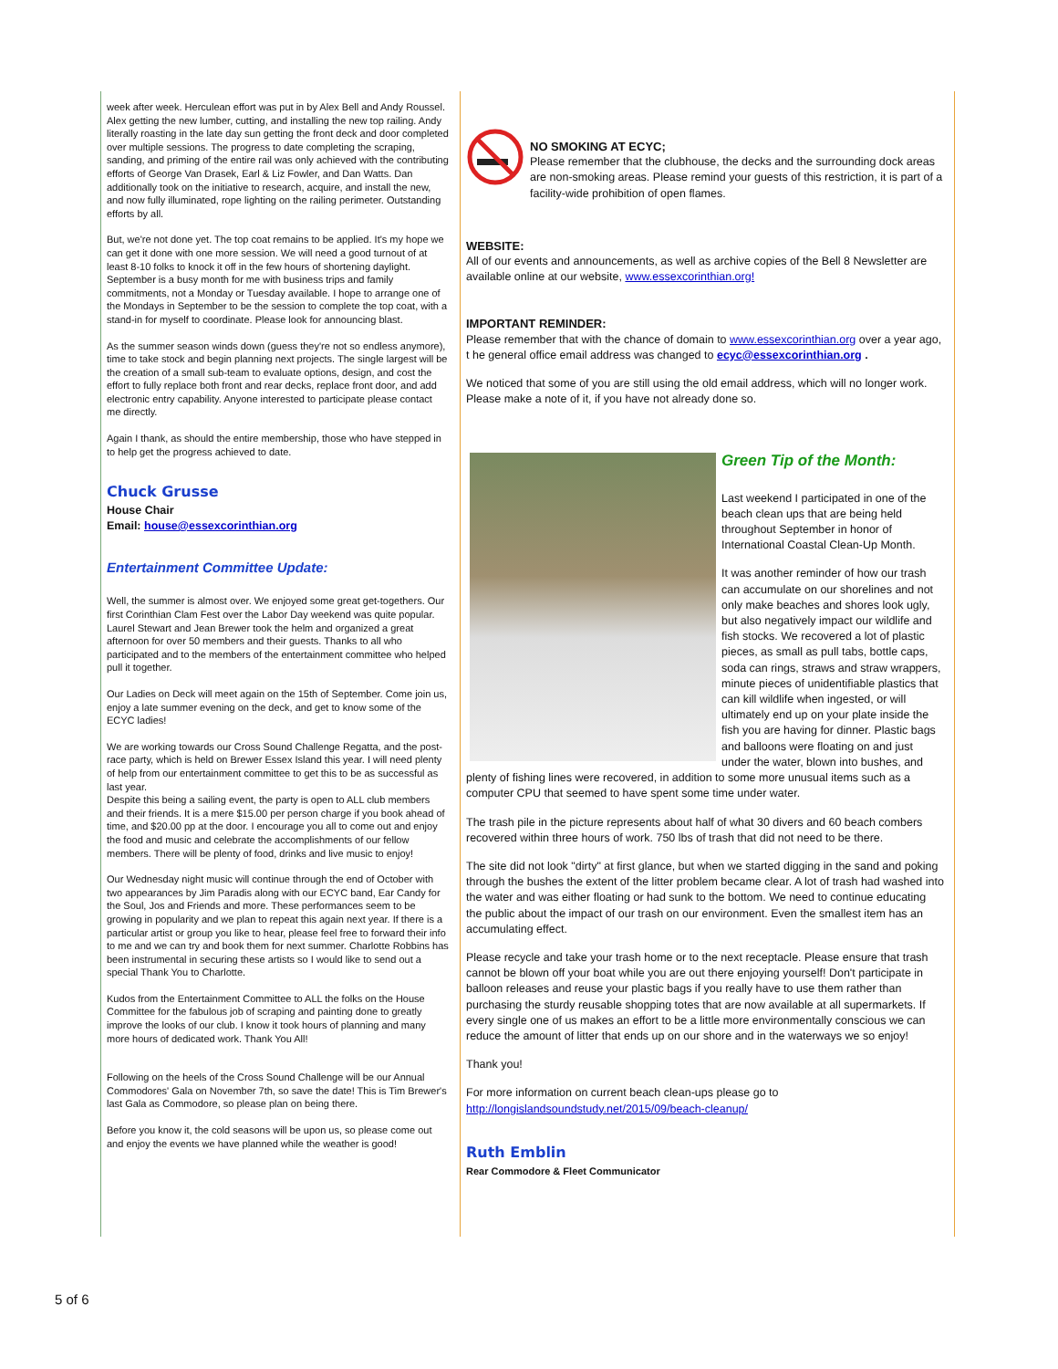week after week. Herculean effort was put in by Alex Bell and Andy Roussel. Alex getting the new lumber, cutting, and installing the new top railing. Andy literally roasting in the late day sun getting the front deck and door completed over multiple sessions. The progress to date completing the scraping, sanding, and priming of the entire rail was only achieved with the contributing efforts of George Van Drasek, Earl & Liz Fowler, and Dan Watts. Dan additionally took on the initiative to research, acquire, and install the new, and now fully illuminated, rope lighting on the railing perimeter. Outstanding efforts by all.
But, we're not done yet. The top coat remains to be applied. It's my hope we can get it done with one more session. We will need a good turnout of at least 8-10 folks to knock it off in the few hours of shortening daylight. September is a busy month for me with business trips and family commitments, not a Monday or Tuesday available. I hope to arrange one of the Mondays in September to be the session to complete the top coat, with a stand-in for myself to coordinate. Please look for announcing blast.
As the summer season winds down (guess they're not so endless anymore), time to take stock and begin planning next projects. The single largest will be the creation of a small sub-team to evaluate options, design, and cost the effort to fully replace both front and rear decks, replace front door, and add electronic entry capability. Anyone interested to participate please contact me directly.
Again I thank, as should the entire membership, those who have stepped in to help get the progress achieved to date.
Chuck Grusse
House Chair
Email: house@essexcorinthian.org
Entertainment Committee Update:
Well, the summer is almost over. We enjoyed some great get-togethers. Our first Corinthian Clam Fest over the Labor Day weekend was quite popular. Laurel Stewart and Jean Brewer took the helm and organized a great afternoon for over 50 members and their guests. Thanks to all who participated and to the members of the entertainment committee who helped pull it together.
Our Ladies on Deck will meet again on the 15th of September. Come join us, enjoy a late summer evening on the deck, and get to know some of the ECYC ladies!
We are working towards our Cross Sound Challenge Regatta, and the post-race party, which is held on Brewer Essex Island this year. I will need plenty of help from our entertainment committee to get this to be as successful as last year.
Despite this being a sailing event, the party is open to ALL club members and their friends. It is a mere $15.00 per person charge if you book ahead of time, and $20.00 pp at the door. I encourage you all to come out and enjoy the food and music and celebrate the accomplishments of our fellow members. There will be plenty of food, drinks and live music to enjoy!
Our Wednesday night music will continue through the end of October with two appearances by Jim Paradis along with our ECYC band, Ear Candy for the Soul, Jos and Friends and more. These performances seem to be growing in popularity and we plan to repeat this again next year. If there is a particular artist or group you like to hear, please feel free to forward their info to me and we can try and book them for next summer. Charlotte Robbins has been instrumental in securing these artists so I would like to send out a special Thank You to Charlotte.
Kudos from the Entertainment Committee to ALL the folks on the House Committee for the fabulous job of scraping and painting done to greatly improve the looks of our club. I know it took hours of planning and many more hours of dedicated work. Thank You All!
Following on the heels of the Cross Sound Challenge will be our Annual Commodores' Gala on November 7th, so save the date! This is Tim Brewer's last Gala as Commodore, so please plan on being there.
Before you know it, the cold seasons will be upon us, so please come out and enjoy the events we have planned while the weather is good!
NO SMOKING AT ECYC;
Please remember that the clubhouse, the decks and the surrounding dock areas are non-smoking areas. Please remind your guests of this restriction, it is part of a facility-wide prohibition of open flames.
WEBSITE:
All of our events and announcements, as well as archive copies of the Bell 8 Newsletter are available online at our website, www.essexcorinthian.org!
IMPORTANT REMINDER:
Please remember that with the chance of domain to www.essexcorinthian.org over a year ago, t he general office email address was changed to ecyc@essexcorinthian.org .
We noticed that some of you are still using the old email address, which will no longer work. Please make a note of it, if you have not already done so.
Green Tip of the Month:
Last weekend I participated in one of the beach clean ups that are being held throughout September in honor of International Coastal Clean-Up Month.
It was another reminder of how our trash can accumulate on our shorelines and not only make beaches and shores look ugly, but also negatively impact our wildlife and fish stocks. We recovered a lot of plastic pieces, as small as pull tabs, bottle caps, soda can rings, straws and straw wrappers, minute pieces of unidentifiable plastics that can kill wildlife when ingested, or will ultimately end up on your plate inside the fish you are having for dinner. Plastic bags and balloons were floating on and just under the water, blown into bushes, and plenty of fishing lines were recovered, in addition to some more unusual items such as a computer CPU that seemed to have spent some time under water.
The trash pile in the picture represents about half of what 30 divers and 60 beach combers recovered within three hours of work. 750 lbs of trash that did not need to be there.
The site did not look "dirty" at first glance, but when we started digging in the sand and poking through the bushes the extent of the litter problem became clear. A lot of trash had washed into the water and was either floating or had sunk to the bottom. We need to continue educating the public about the impact of our trash on our environment. Even the smallest item has an accumulating effect.
Please recycle and take your trash home or to the next receptacle. Please ensure that trash cannot be blown off your boat while you are out there enjoying yourself! Don't participate in balloon releases and reuse your plastic bags if you really have to use them rather than purchasing the sturdy reusable shopping totes that are now available at all supermarkets. If every single one of us makes an effort to be a little more environmentally conscious we can reduce the amount of litter that ends up on our shore and in the waterways we so enjoy!
Thank you!
For more information on current beach clean-ups please go to http://longislandsoundstudy.net/2015/09/beach-cleanup/
Ruth Emblin
Rear Commodore & Fleet Communicator
5 of 6